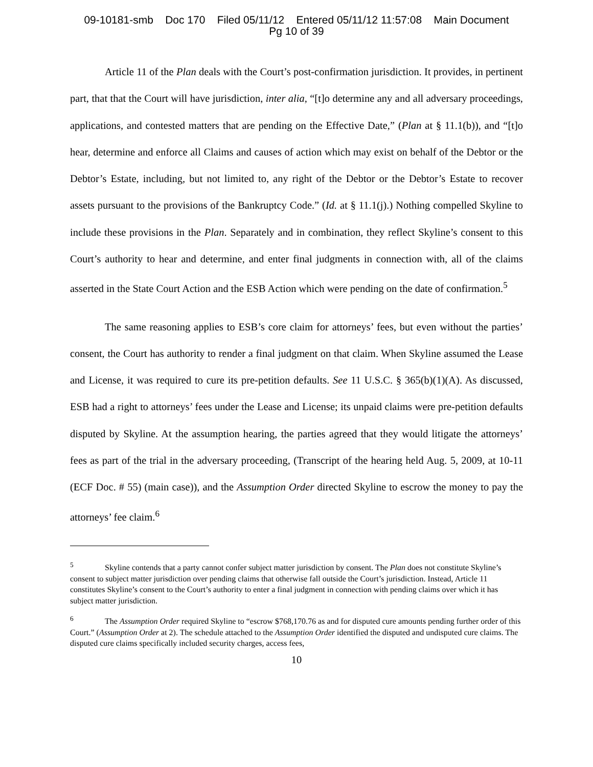09-10181-smb Doc 170 Filed 05/11/12 Entered 05/11/12 11:57:08 Main Document
Pg 10 of 39
Article 11 of the Plan deals with the Court’s post-confirmation jurisdiction. It provides, in pertinent part, that that the Court will have jurisdiction, inter alia, “[t]o determine any and all adversary proceedings, applications, and contested matters that are pending on the Effective Date,” (Plan at § 11.1(b)), and “[t]o hear, determine and enforce all Claims and causes of action which may exist on behalf of the Debtor or the Debtor’s Estate, including, but not limited to, any right of the Debtor or the Debtor’s Estate to recover assets pursuant to the provisions of the Bankruptcy Code.” (Id. at § 11.1(j).) Nothing compelled Skyline to include these provisions in the Plan. Separately and in combination, they reflect Skyline’s consent to this Court’s authority to hear and determine, and enter final judgments in connection with, all of the claims asserted in the State Court Action and the ESB Action which were pending on the date of confirmation.<sup>5</sup>
The same reasoning applies to ESB’s core claim for attorneys’ fees, but even without the parties’ consent, the Court has authority to render a final judgment on that claim. When Skyline assumed the Lease and License, it was required to cure its pre-petition defaults. See 11 U.S.C. § 365(b)(1)(A). As discussed, ESB had a right to attorneys’ fees under the Lease and License; its unpaid claims were pre-petition defaults disputed by Skyline. At the assumption hearing, the parties agreed that they would litigate the attorneys’ fees as part of the trial in the adversary proceeding, (Transcript of the hearing held Aug. 5, 2009, at 10-11 (ECF Doc. # 55) (main case)), and the Assumption Order directed Skyline to escrow the money to pay the attorneys’ fee claim.<sup>6</sup>
<sup>5</sup> Skyline contends that a party cannot confer subject matter jurisdiction by consent. The Plan does not constitute Skyline’s consent to subject matter jurisdiction over pending claims that otherwise fall outside the Court’s jurisdiction. Instead, Article 11 constitutes Skyline’s consent to the Court’s authority to enter a final judgment in connection with pending claims over which it has subject matter jurisdiction.
<sup>6</sup> The Assumption Order required Skyline to “escrow $768,170.76 as and for disputed cure amounts pending further order of this Court.” (Assumption Order at 2). The schedule attached to the Assumption Order identified the disputed and undisputed cure claims. The disputed cure claims specifically included security charges, access fees,
10